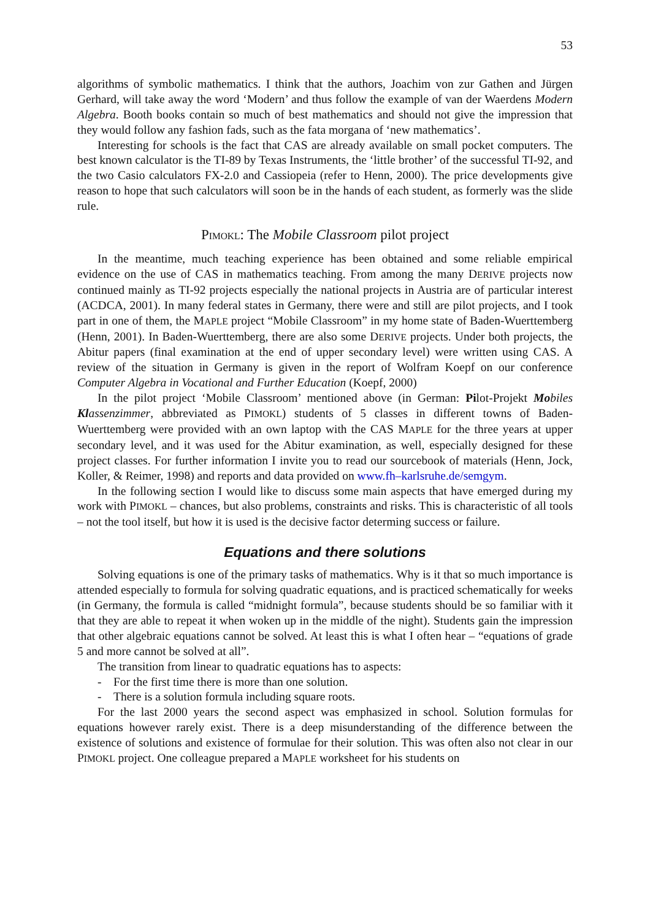53
algorithms of symbolic mathematics. I think that the authors, Joachim von zur Gathen and Jürgen Gerhard, will take away the word ‘Modern’ and thus follow the example of van der Waerdens Modern Algebra. Booth books contain so much of best mathematics and should not give the impression that they would follow any fashion fads, such as the fata morgana of ‘new mathematics’.
Interesting for schools is the fact that CAS are already available on small pocket computers. The best known calculator is the TI-89 by Texas Instruments, the ‘little brother’ of the successful TI-92, and the two Casio calculators FX-2.0 and Cassiopeia (refer to Henn, 2000). The price developments give reason to hope that such calculators will soon be in the hands of each student, as formerly was the slide rule.
PIMOKL: The Mobile Classroom pilot project
In the meantime, much teaching experience has been obtained and some reliable empirical evidence on the use of CAS in mathematics teaching. From among the many DERIVE projects now continued mainly as TI-92 projects especially the national projects in Austria are of particular interest (ACDCA, 2001). In many federal states in Germany, there were and still are pilot projects, and I took part in one of them, the MAPLE project “Mobile Classroom” in my home state of Baden-Wuerttemberg (Henn, 2001). In Baden-Wuerttemberg, there are also some DERIVE projects. Under both projects, the Abitur papers (final examination at the end of upper secondary level) were written using CAS. A review of the situation in Germany is given in the report of Wolfram Koepf on our conference Computer Algebra in Vocational and Further Education (Koepf, 2000)
In the pilot project ‘Mobile Classroom’ mentioned above (in German: Pilot-Projekt Mobiles Klassenzimmer, abbreviated as PIMOKL) students of 5 classes in different towns of Baden-Wuerttemberg were provided with an own laptop with the CAS MAPLE for the three years at upper secondary level, and it was used for the Abitur examination, as well, especially designed for these project classes. For further information I invite you to read our sourcebook of materials (Henn, Jock, Koller, & Reimer, 1998) and reports and data provided on www.fh–karlsruhe.de/semgym.
In the following section I would like to discuss some main aspects that have emerged during my work with PIMOKL – chances, but also problems, constraints and risks. This is characteristic of all tools – not the tool itself, but how it is used is the decisive factor determing success or failure.
Equations and there solutions
Solving equations is one of the primary tasks of mathematics. Why is it that so much importance is attended especially to formula for solving quadratic equations, and is practiced schematically for weeks (in Germany, the formula is called “midnight formula”, because students should be so familiar with it that they are able to repeat it when woken up in the middle of the night). Students gain the impression that other algebraic equations cannot be solved. At least this is what I often hear – “equations of grade 5 and more cannot be solved at all”.
The transition from linear to quadratic equations has to aspects:
- For the first time there is more than one solution.
- There is a solution formula including square roots.
For the last 2000 years the second aspect was emphasized in school. Solution formulas for equations however rarely exist. There is a deep misunderstanding of the difference between the existence of solutions and existence of formulae for their solution. This was often also not clear in our PIMOKL project. One colleague prepared a MAPLE worksheet for his students on